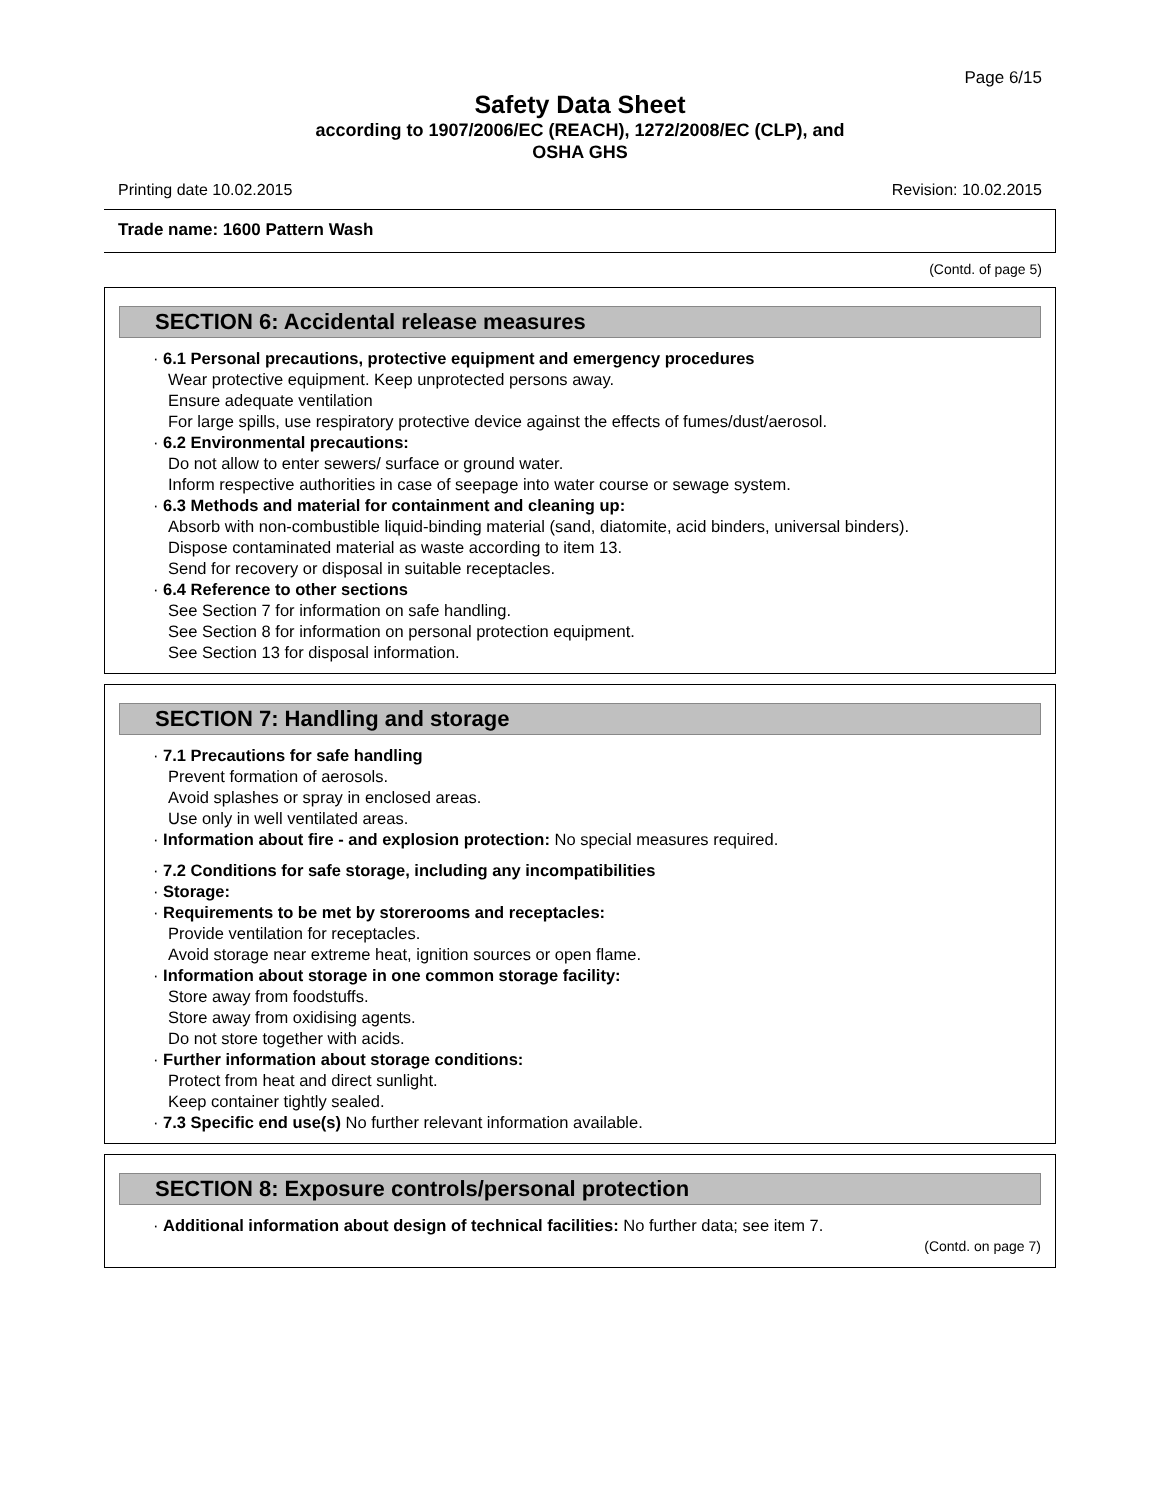Page 6/15
Safety Data Sheet
according to 1907/2006/EC (REACH), 1272/2008/EC (CLP), and
OSHA GHS
Printing date 10.02.2015 Revision: 10.02.2015
Trade name: 1600 Pattern Wash
(Contd. of page 5)
SECTION 6: Accidental release measures
· 6.1 Personal precautions, protective equipment and emergency procedures
Wear protective equipment. Keep unprotected persons away.
Ensure adequate ventilation
For large spills, use respiratory protective device against the effects of fumes/dust/aerosol.
· 6.2 Environmental precautions:
Do not allow to enter sewers/ surface or ground water.
Inform respective authorities in case of seepage into water course or sewage system.
· 6.3 Methods and material for containment and cleaning up:
Absorb with non-combustible liquid-binding material (sand, diatomite, acid binders, universal binders).
Dispose contaminated material as waste according to item 13.
Send for recovery or disposal in suitable receptacles.
· 6.4 Reference to other sections
See Section 7 for information on safe handling.
See Section 8 for information on personal protection equipment.
See Section 13 for disposal information.
SECTION 7: Handling and storage
· 7.1 Precautions for safe handling
Prevent formation of aerosols.
Avoid splashes or spray in enclosed areas.
Use only in well ventilated areas.
· Information about fire - and explosion protection: No special measures required.
· 7.2 Conditions for safe storage, including any incompatibilities
· Storage:
· Requirements to be met by storerooms and receptacles:
Provide ventilation for receptacles.
Avoid storage near extreme heat, ignition sources or open flame.
· Information about storage in one common storage facility:
Store away from foodstuffs.
Store away from oxidising agents.
Do not store together with acids.
· Further information about storage conditions:
Protect from heat and direct sunlight.
Keep container tightly sealed.
· 7.3 Specific end use(s) No further relevant information available.
SECTION 8: Exposure controls/personal protection
· Additional information about design of technical facilities: No further data; see item 7.
(Contd. on page 7)